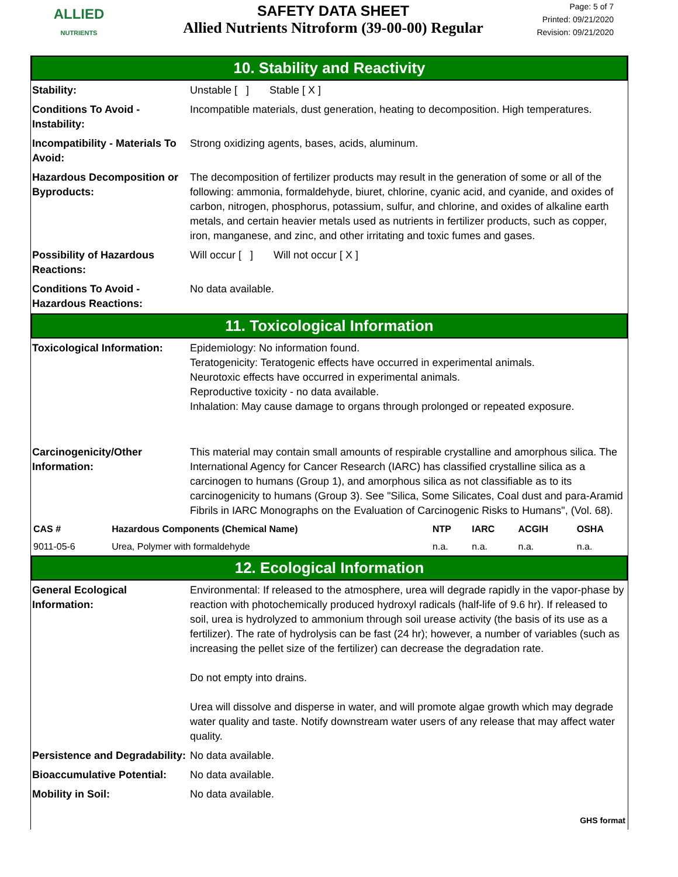ALLIED
NUTRIENTS
SAFETY DATA SHEET
Allied Nutrients Nitroform (39-00-00) Regular
Page: 5 of 7
Printed: 09/21/2020
Revision: 09/21/2020
10. Stability and Reactivity
Stability: Unstable [ ] Stable [ X ]
Conditions To Avoid - Instability:
Incompatible materials, dust generation, heating to decomposition. High temperatures.
Incompatibility - Materials To Avoid:
Strong oxidizing agents, bases, acids, aluminum.
Hazardous Decomposition or Byproducts:
The decomposition of fertilizer products may result in the generation of some or all of the following: ammonia, formaldehyde, biuret, chlorine, cyanic acid, and cyanide, and oxides of carbon, nitrogen, phosphorus, potassium, sulfur, and chlorine, and oxides of alkaline earth metals, and certain heavier metals used as nutrients in fertilizer products, such as copper, iron, manganese, and zinc, and other irritating and toxic fumes and gases.
Possibility of Hazardous Reactions:
Will occur [ ] Will not occur [ X ]
Conditions To Avoid - Hazardous Reactions:
No data available.
11. Toxicological Information
Toxicological Information:
Epidemiology: No information found.
Teratogenicity: Teratogenic effects have occurred in experimental animals.
Neurotoxic effects have occurred in experimental animals.
Reproductive toxicity - no data available.
Inhalation: May cause damage to organs through prolonged or repeated exposure.
Carcinogenicity/Other Information:
This material may contain small amounts of respirable crystalline and amorphous silica. The International Agency for Cancer Research (IARC) has classified crystalline silica as a carcinogen to humans (Group 1), and amorphous silica as not classifiable as to its carcinogenicity to humans (Group 3). See "Silica, Some Silicates, Coal dust and para-Aramid Fibrils in IARC Monographs on the Evaluation of Carcinogenic Risks to Humans", (Vol. 68).
| CAS # | Hazardous Components (Chemical Name) | NTP | IARC | ACGIH | OSHA |
| --- | --- | --- | --- | --- | --- |
| 9011-05-6 | Urea, Polymer with formaldehyde | n.a. | n.a. | n.a. | n.a. |
12. Ecological Information
General Ecological Information:
Environmental: If released to the atmosphere, urea will degrade rapidly in the vapor-phase by reaction with photochemically produced hydroxyl radicals (half-life of 9.6 hr). If released to soil, urea is hydrolyzed to ammonium through soil urease activity (the basis of its use as a fertilizer). The rate of hydrolysis can be fast (24 hr); however, a number of variables (such as increasing the pellet size of the fertilizer) can decrease the degradation rate.
Do not empty into drains.
Urea will dissolve and disperse in water, and will promote algae growth which may degrade water quality and taste. Notify downstream water users of any release that may affect water quality.
Persistence and Degradability:
No data available.
Bioaccumulative Potential:
No data available.
Mobility in Soil: No data available.
GHS format